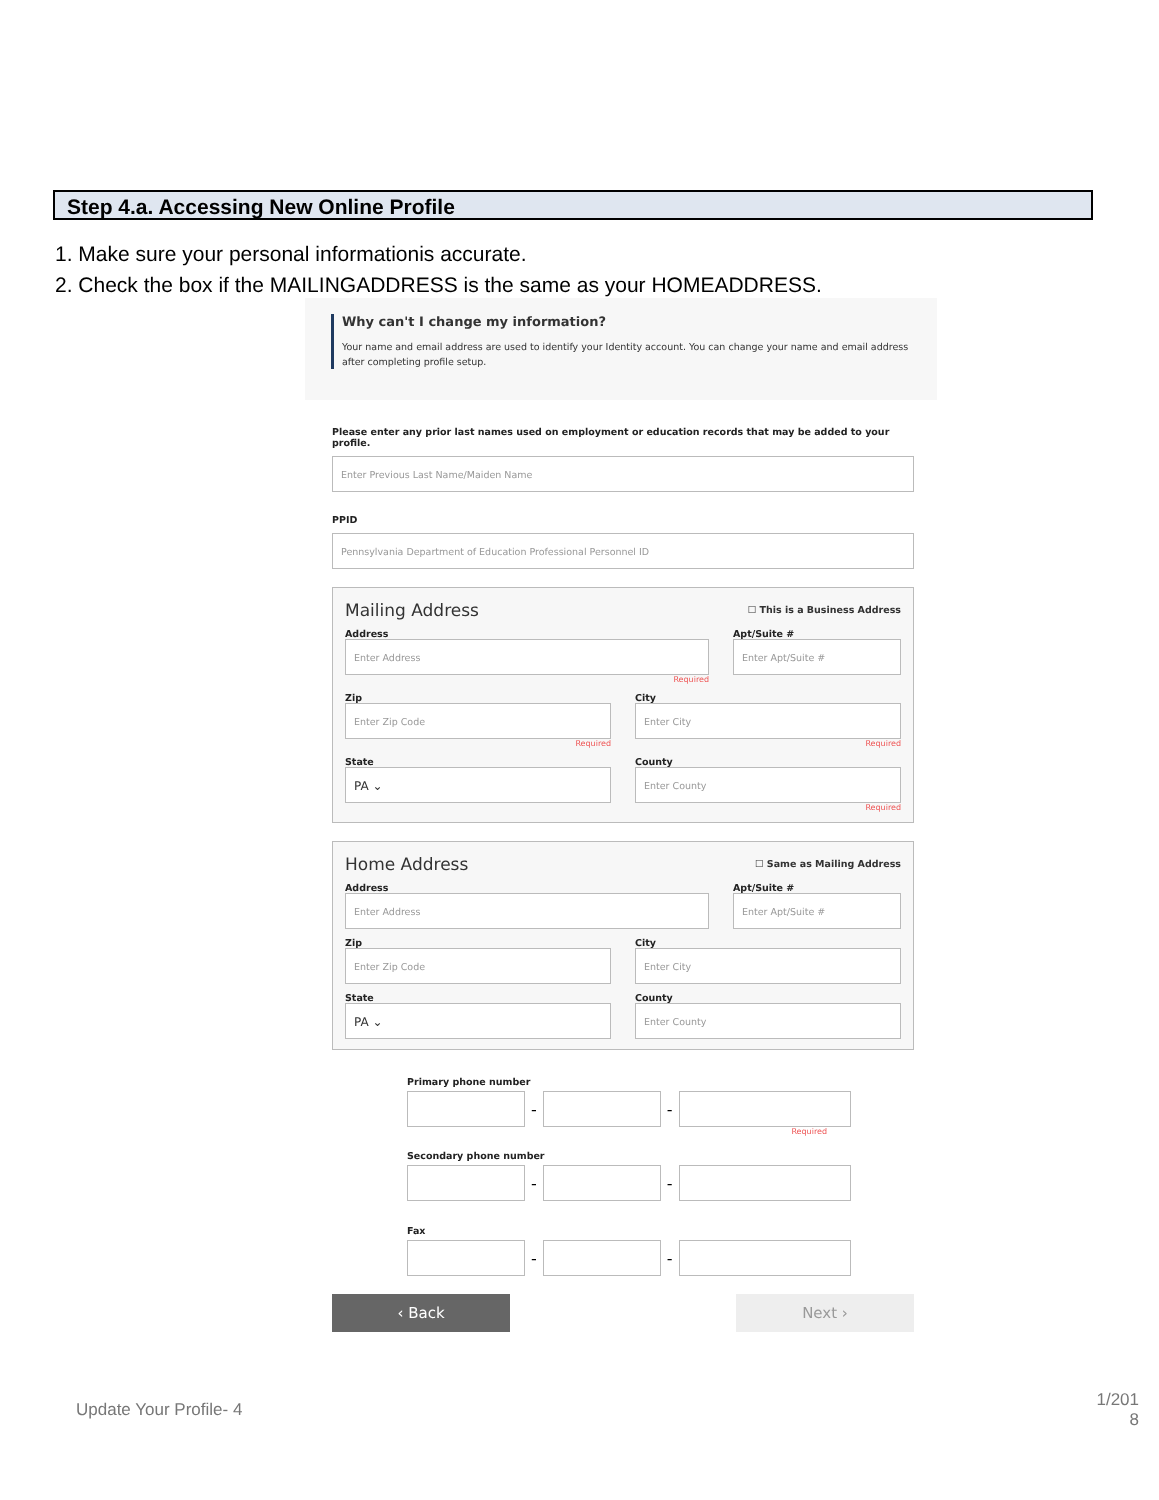Step 4.a. Accessing New Online Profile
1. Make sure your personal informationis accurate.
2. Check the box if the MAILINGADDRESS is the same as your HOMEADDRESS.
Why can't I change my information?
Your name and email address are used to identify your Identity account. You can change your name and email address after completing profile setup.
Please enter any prior last names used on employment or education records that may be added to your profile.
Enter Previous Last Name/Maiden Name
PPID
Pennsylvania Department of Education Professional Personnel ID
Mailing Address ☐ This is a Business Address
Address
Enter Address
Required
Apt/Suite #
Enter Apt/Suite #
Zip
Enter Zip Code
Required
City
Enter City
Required
State
PA ⌄
County
Enter County
Required
Home Address ☐ Same as Mailing Address
Address
Enter Address
Apt/Suite #
Enter Apt/Suite #
Zip
Enter Zip Code
City
Enter City
State
PA ⌄
County
Enter County
Primary phone number
-
-
Required
Secondary phone number
-
-
Fax
-
-
‹ Back Next ›
Update Your Profile- 4
1/201
8